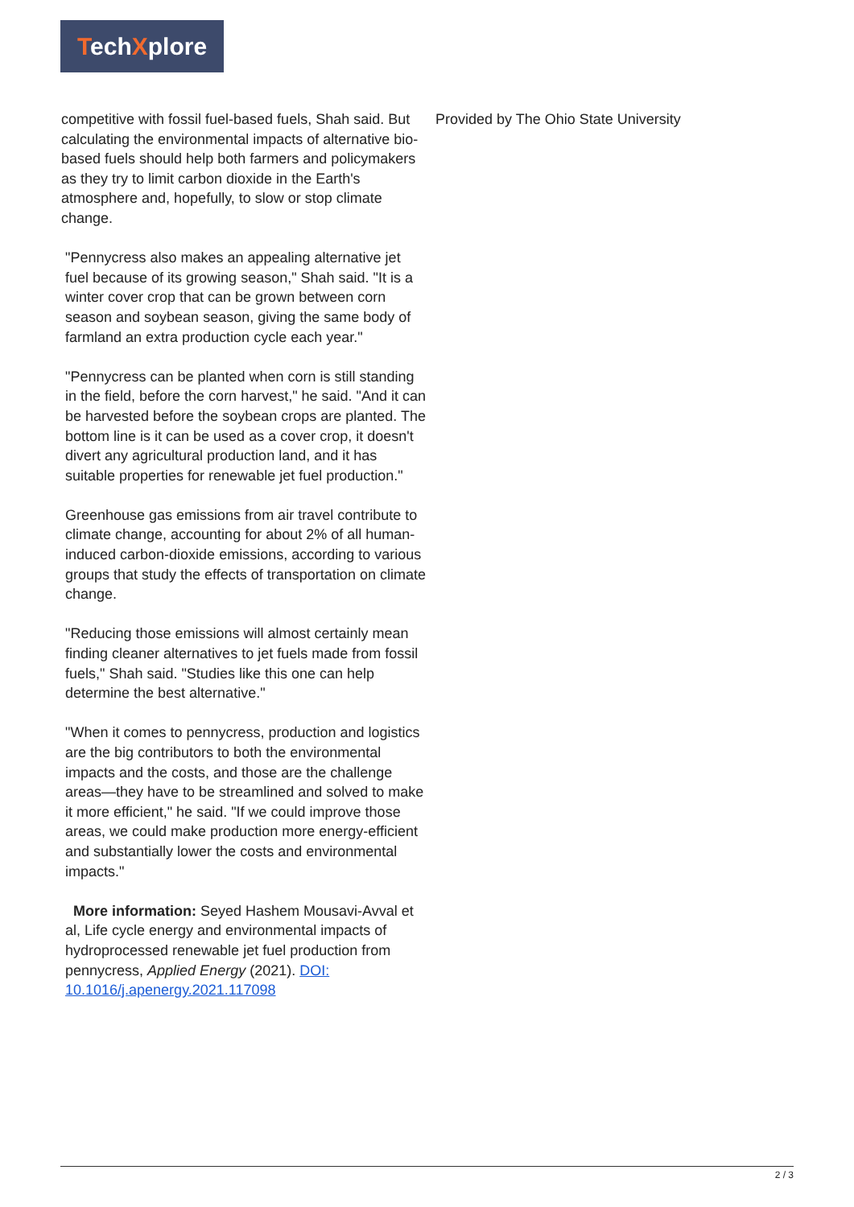TechXplore
competitive with fossil fuel-based fuels, Shah said. But calculating the environmental impacts of alternative bio-based fuels should help both farmers and policymakers as they try to limit carbon dioxide in the Earth's atmosphere and, hopefully, to slow or stop climate change.
"Pennycress also makes an appealing alternative jet fuel because of its growing season," Shah said. "It is a winter cover crop that can be grown between corn season and soybean season, giving the same body of farmland an extra production cycle each year."
"Pennycress can be planted when corn is still standing in the field, before the corn harvest," he said. "And it can be harvested before the soybean crops are planted. The bottom line is it can be used as a cover crop, it doesn't divert any agricultural production land, and it has suitable properties for renewable jet fuel production."
Greenhouse gas emissions from air travel contribute to climate change, accounting for about 2% of all human-induced carbon-dioxide emissions, according to various groups that study the effects of transportation on climate change.
"Reducing those emissions will almost certainly mean finding cleaner alternatives to jet fuels made from fossil fuels," Shah said. "Studies like this one can help determine the best alternative."
"When it comes to pennycress, production and logistics are the big contributors to both the environmental impacts and the costs, and those are the challenge areas—they have to be streamlined and solved to make it more efficient," he said. "If we could improve those areas, we could make production more energy-efficient and substantially lower the costs and environmental impacts."
More information: Seyed Hashem Mousavi-Avval et al, Life cycle energy and environmental impacts of hydroprocessed renewable jet fuel production from pennycress, Applied Energy (2021). DOI: 10.1016/j.apenergy.2021.117098
Provided by The Ohio State University
2 / 3